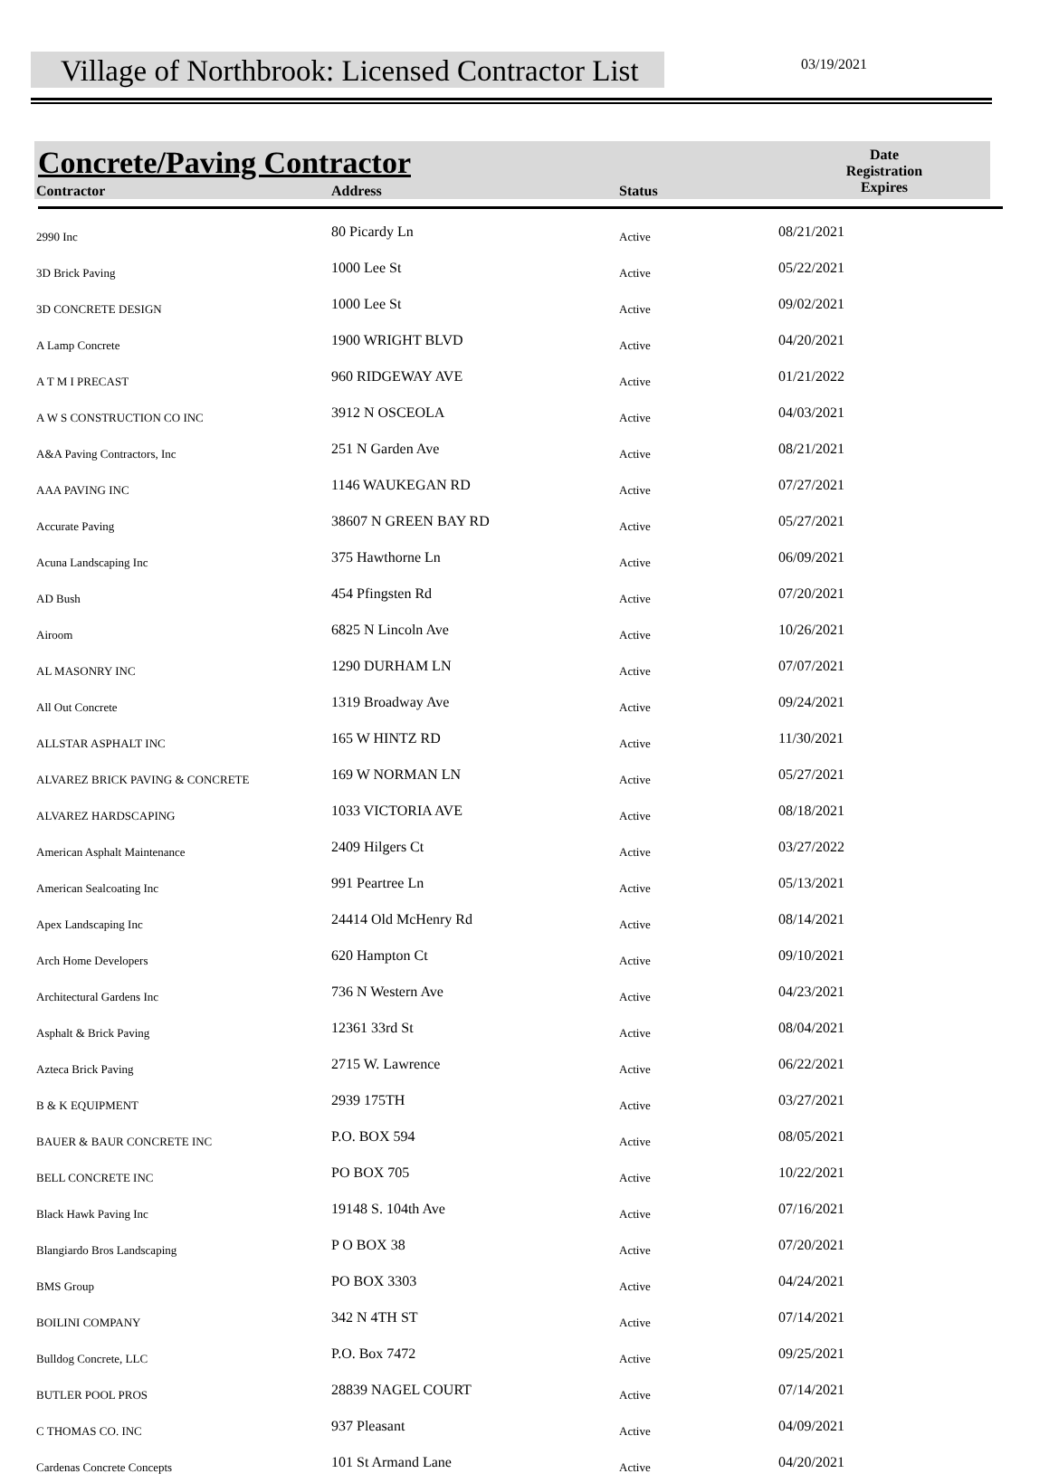Village of Northbrook: Licensed Contractor List
03/19/2021
| Concrete/Paving Contractor | | | Date Registration Expires |
| --- | --- | --- | --- |
| Contractor | Address | Status | |
| 2990 Inc | 80 Picardy Ln | Active | 08/21/2021 |
| 3D Brick Paving | 1000 Lee St | Active | 05/22/2021 |
| 3D CONCRETE DESIGN | 1000 Lee St | Active | 09/02/2021 |
| A Lamp Concrete | 1900 WRIGHT BLVD | Active | 04/20/2021 |
| A T M I PRECAST | 960 RIDGEWAY AVE | Active | 01/21/2022 |
| A W S CONSTRUCTION CO INC | 3912 N OSCEOLA | Active | 04/03/2021 |
| A&A Paving Contractors, Inc | 251 N Garden Ave | Active | 08/21/2021 |
| AAA PAVING INC | 1146 WAUKEGAN RD | Active | 07/27/2021 |
| Accurate Paving | 38607 N GREEN BAY RD | Active | 05/27/2021 |
| Acuna Landscaping Inc | 375 Hawthorne Ln | Active | 06/09/2021 |
| AD Bush | 454 Pfingsten Rd | Active | 07/20/2021 |
| Airoom | 6825 N Lincoln Ave | Active | 10/26/2021 |
| AL MASONRY INC | 1290 DURHAM LN | Active | 07/07/2021 |
| All Out Concrete | 1319 Broadway Ave | Active | 09/24/2021 |
| ALLSTAR ASPHALT INC | 165 W HINTZ RD | Active | 11/30/2021 |
| ALVAREZ BRICK PAVING & CONCRETE | 169 W NORMAN LN | Active | 05/27/2021 |
| ALVAREZ HARDSCAPING | 1033 VICTORIA AVE | Active | 08/18/2021 |
| American Asphalt Maintenance | 2409 Hilgers Ct | Active | 03/27/2022 |
| American Sealcoating Inc | 991 Peartree Ln | Active | 05/13/2021 |
| Apex Landscaping Inc | 24414 Old McHenry Rd | Active | 08/14/2021 |
| Arch Home Developers | 620 Hampton Ct | Active | 09/10/2021 |
| Architectural Gardens Inc | 736 N Western Ave | Active | 04/23/2021 |
| Asphalt & Brick Paving | 12361 33rd St | Active | 08/04/2021 |
| Azteca Brick Paving | 2715 W. Lawrence | Active | 06/22/2021 |
| B & K EQUIPMENT | 2939 175TH | Active | 03/27/2021 |
| BAUER & BAUR CONCRETE INC | P.O. BOX 594 | Active | 08/05/2021 |
| BELL CONCRETE INC | PO BOX 705 | Active | 10/22/2021 |
| Black Hawk Paving Inc | 19148 S. 104th Ave | Active | 07/16/2021 |
| Blangiardo Bros Landscaping | P O BOX 38 | Active | 07/20/2021 |
| BMS Group | PO BOX 3303 | Active | 04/24/2021 |
| BOILINI COMPANY | 342 N 4TH ST | Active | 07/14/2021 |
| Bulldog Concrete, LLC | P.O. Box 7472 | Active | 09/25/2021 |
| BUTLER POOL PROS | 28839 NAGEL COURT | Active | 07/14/2021 |
| C THOMAS CO. INC | 937 Pleasant | Active | 04/09/2021 |
| Cardenas Concrete Concepts | 101 St Armand Lane | Active | 04/20/2021 |